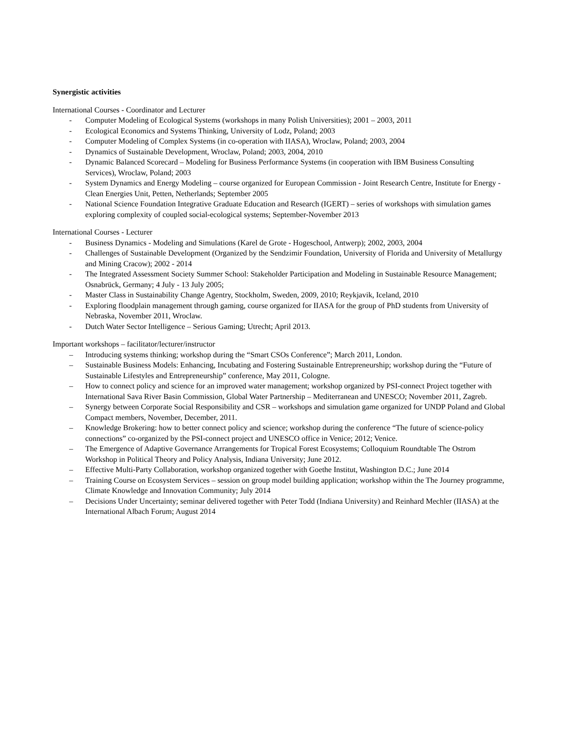Synergistic activities
International Courses - Coordinator and Lecturer
- Computer Modeling of Ecological Systems (workshops in many Polish Universities); 2001 – 2003, 2011
- Ecological Economics and Systems Thinking, University of Lodz, Poland; 2003
- Computer Modeling of Complex Systems (in co-operation with IIASA), Wroclaw, Poland; 2003, 2004
- Dynamics of Sustainable Development, Wroclaw, Poland; 2003, 2004, 2010
- Dynamic Balanced Scorecard – Modeling for Business Performance Systems (in cooperation with IBM Business Consulting Services), Wroclaw, Poland; 2003
- System Dynamics and Energy Modeling – course organized for European Commission - Joint Research Centre, Institute for Energy - Clean Energies Unit, Petten, Netherlands; September 2005
- National Science Foundation Integrative Graduate Education and Research (IGERT) – series of workshops with simulation games exploring complexity of coupled social-ecological systems; September-November 2013
International Courses - Lecturer
- Business Dynamics - Modeling and Simulations (Karel de Grote - Hogeschool, Antwerp); 2002, 2003, 2004
- Challenges of Sustainable Development (Organized by the Sendzimir Foundation, University of Florida and University of Metallurgy and Mining Cracow); 2002 - 2014
- The Integrated Assessment Society Summer School: Stakeholder Participation and Modeling in Sustainable Resource Management; Osnabrück, Germany; 4 July - 13 July 2005;
- Master Class in Sustainability Change Agentry, Stockholm, Sweden, 2009, 2010; Reykjavik, Iceland, 2010
- Exploring floodplain management through gaming, course organized for IIASA for the group of PhD students from University of Nebraska, November 2011, Wroclaw.
- Dutch Water Sector Intelligence – Serious Gaming; Utrecht; April 2013.
Important workshops – facilitator/lecturer/instructor
– Introducing systems thinking; workshop during the “Smart CSOs Conference”; March 2011, London.
– Sustainable Business Models: Enhancing, Incubating and Fostering Sustainable Entrepreneurship; workshop during the “Future of Sustainable Lifestyles and Entrepreneurship” conference, May 2011, Cologne.
– How to connect policy and science for an improved water management; workshop organized by PSI-connect Project together with International Sava River Basin Commission, Global Water Partnership – Mediterranean and UNESCO; November 2011, Zagreb.
– Synergy between Corporate Social Responsibility and CSR – workshops and simulation game organized for UNDP Poland and Global Compact members, November, December, 2011.
– Knowledge Brokering: how to better connect policy and science; workshop during the conference “The future of science-policy connections” co-organized by the PSI-connect project and UNESCO office in Venice; 2012; Venice.
– The Emergence of Adaptive Governance Arrangements for Tropical Forest Ecosystems; Colloquium Roundtable The Ostrom Workshop in Political Theory and Policy Analysis, Indiana University; June 2012.
– Effective Multi-Party Collaboration, workshop organized together with Goethe Institut, Washington D.C.; June 2014
– Training Course on Ecosystem Services – session on group model building application; workshop within the The Journey programme, Climate Knowledge and Innovation Community; July 2014
– Decisions Under Uncertainty; seminar delivered together with Peter Todd (Indiana University) and Reinhard Mechler (IIASA) at the International Albach Forum; August 2014